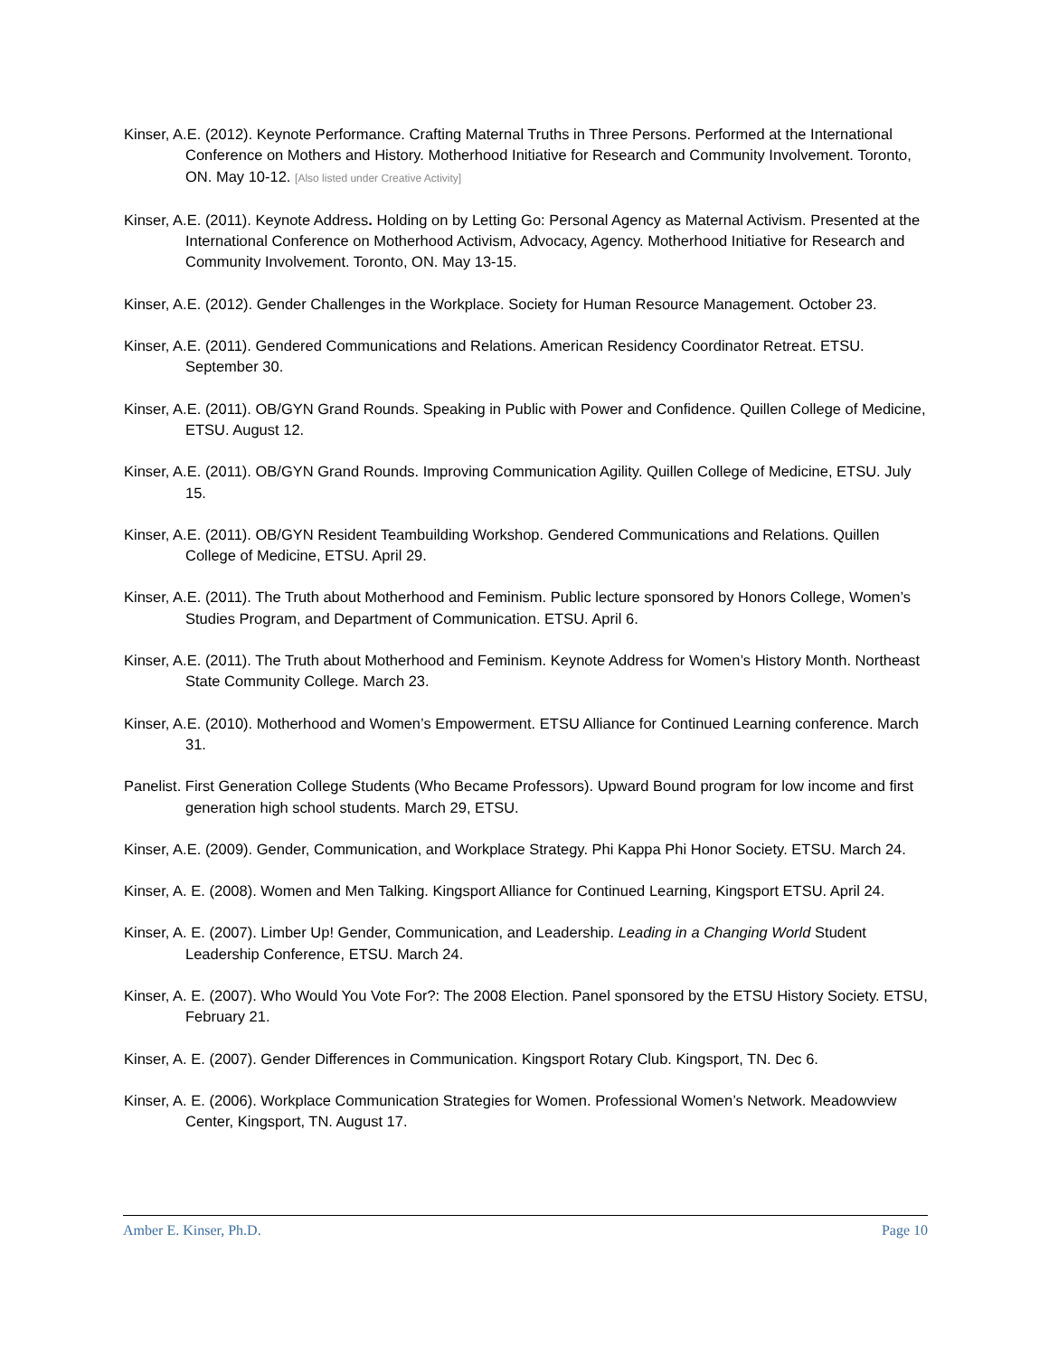Kinser, A.E. (2012). Keynote Performance. Crafting Maternal Truths in Three Persons. Performed at the International Conference on Mothers and History. Motherhood Initiative for Research and Community Involvement. Toronto, ON. May 10-12. [Also listed under Creative Activity]
Kinser, A.E. (2011). Keynote Address. Holding on by Letting Go: Personal Agency as Maternal Activism. Presented at the International Conference on Motherhood Activism, Advocacy, Agency. Motherhood Initiative for Research and Community Involvement. Toronto, ON. May 13-15.
Kinser, A.E. (2012). Gender Challenges in the Workplace. Society for Human Resource Management. October 23.
Kinser, A.E. (2011). Gendered Communications and Relations. American Residency Coordinator Retreat. ETSU. September 30.
Kinser, A.E. (2011). OB/GYN Grand Rounds. Speaking in Public with Power and Confidence. Quillen College of Medicine, ETSU. August 12.
Kinser, A.E. (2011). OB/GYN Grand Rounds. Improving Communication Agility. Quillen College of Medicine, ETSU. July 15.
Kinser, A.E. (2011). OB/GYN Resident Teambuilding Workshop. Gendered Communications and Relations. Quillen College of Medicine, ETSU. April 29.
Kinser, A.E. (2011). The Truth about Motherhood and Feminism. Public lecture sponsored by Honors College, Women’s Studies Program, and Department of Communication. ETSU. April 6.
Kinser, A.E. (2011). The Truth about Motherhood and Feminism. Keynote Address for Women’s History Month. Northeast State Community College. March 23.
Kinser, A.E. (2010). Motherhood and Women’s Empowerment. ETSU Alliance for Continued Learning conference. March 31.
Panelist. First Generation College Students (Who Became Professors). Upward Bound program for low income and first generation high school students. March 29, ETSU.
Kinser, A.E. (2009). Gender, Communication, and Workplace Strategy. Phi Kappa Phi Honor Society. ETSU. March 24.
Kinser, A. E. (2008). Women and Men Talking. Kingsport Alliance for Continued Learning, Kingsport ETSU. April 24.
Kinser, A. E. (2007). Limber Up! Gender, Communication, and Leadership. Leading in a Changing World Student Leadership Conference, ETSU. March 24.
Kinser, A. E. (2007). Who Would You Vote For?: The 2008 Election. Panel sponsored by the ETSU History Society. ETSU, February 21.
Kinser, A. E. (2007). Gender Differences in Communication. Kingsport Rotary Club. Kingsport, TN. Dec 6.
Kinser, A. E. (2006). Workplace Communication Strategies for Women. Professional Women’s Network. Meadowview Center, Kingsport, TN. August 17.
Amber E. Kinser, Ph.D. Page 10